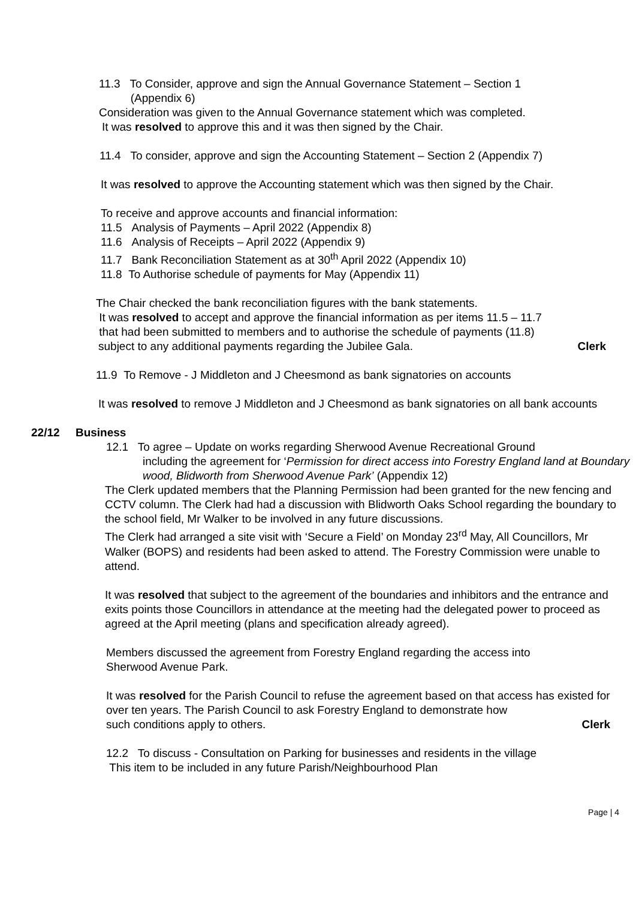11.3 To Consider, approve and sign the Annual Governance Statement – Section 1
(Appendix 6)
Consideration was given to the Annual Governance statement which was completed.
It was resolved to approve this and it was then signed by the Chair.
11.4 To consider, approve and sign the Accounting Statement – Section 2 (Appendix 7)
It was resolved to approve the Accounting statement which was then signed by the Chair.
To receive and approve accounts and financial information:
11.5 Analysis of Payments – April 2022 (Appendix 8)
11.6 Analysis of Receipts – April 2022 (Appendix 9)
11.7 Bank Reconciliation Statement as at 30<sup>th</sup> April 2022 (Appendix 10)
11.8 To Authorise schedule of payments for May (Appendix 11)
The Chair checked the bank reconciliation figures with the bank statements.
It was resolved to accept and approve the financial information as per items 11.5 – 11.7
that had been submitted to members and to authorise the schedule of payments (11.8)
subject to any additional payments regarding the Jubilee Gala. Clerk
11.9 To Remove - J Middleton and J Cheesmond as bank signatories on accounts
It was resolved to remove J Middleton and J Cheesmond as bank signatories on all bank accounts
22/12 Business
12.1 To agree – Update on works regarding Sherwood Avenue Recreational Ground
including the agreement for ‘Permission for direct access into Forestry England land at Boundary wood, Blidworth from Sherwood Avenue Park’ (Appendix 12)
The Clerk updated members that the Planning Permission had been granted for the new fencing and CCTV column. The Clerk had had a discussion with Blidworth Oaks School regarding the boundary to the school field, Mr Walker to be involved in any future discussions.
The Clerk had arranged a site visit with ‘Secure a Field’ on Monday 23<sup>rd</sup> May, All Councillors, Mr Walker (BOPS) and residents had been asked to attend. The Forestry Commission were unable to attend.
It was resolved that subject to the agreement of the boundaries and inhibitors and the entrance and exits points those Councillors in attendance at the meeting had the delegated power to proceed as agreed at the April meeting (plans and specification already agreed).
Members discussed the agreement from Forestry England regarding the access into Sherwood Avenue Park.
It was resolved for the Parish Council to refuse the agreement based on that access has existed for over ten years. The Parish Council to ask Forestry England to demonstrate how
such conditions apply to others. Clerk
12.2 To discuss - Consultation on Parking for businesses and residents in the village
This item to be included in any future Parish/Neighbourhood Plan
Page | 4